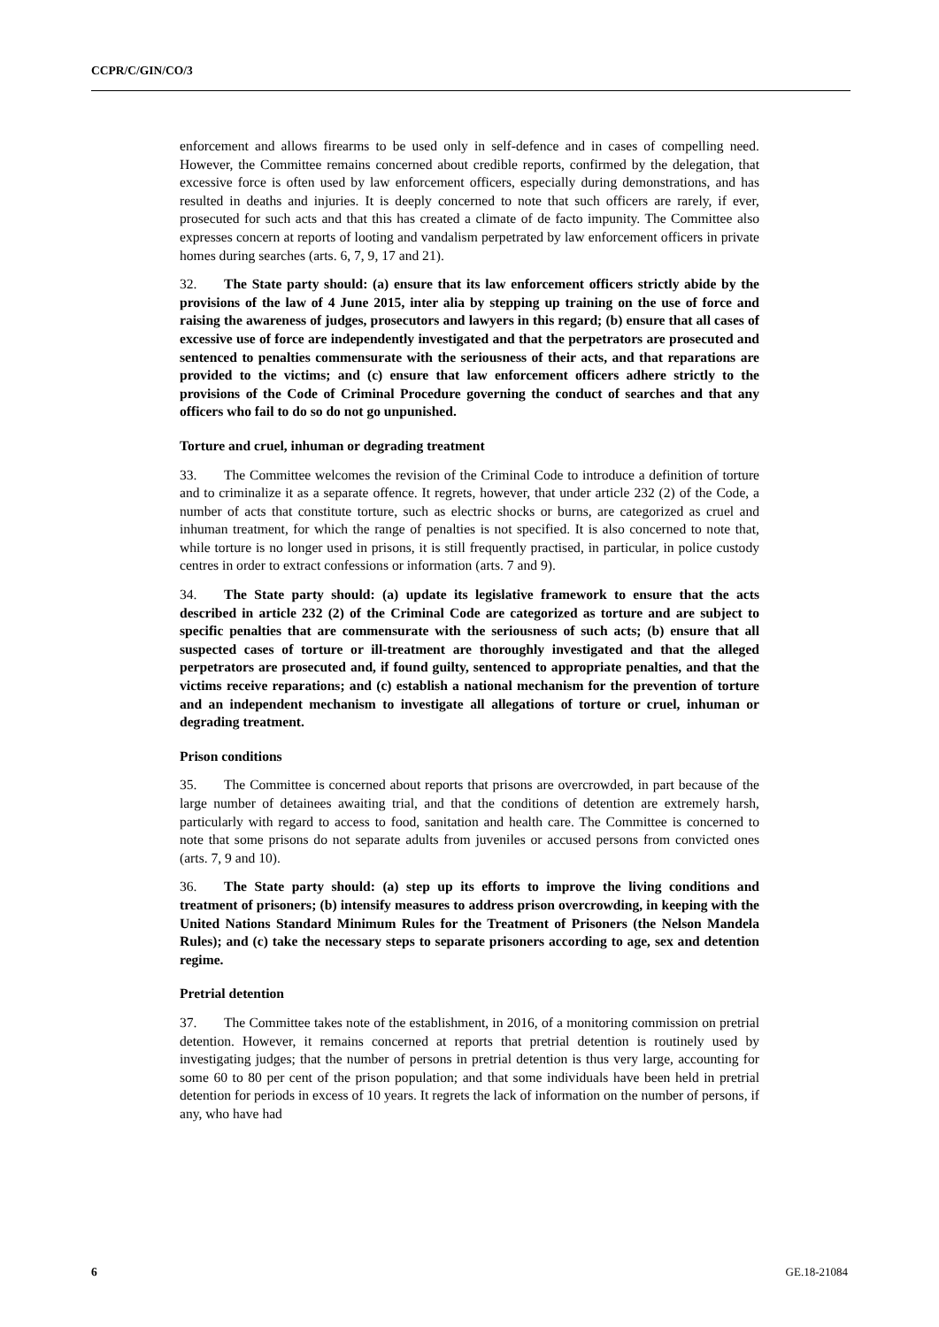CCPR/C/GIN/CO/3
enforcement and allows firearms to be used only in self-defence and in cases of compelling need. However, the Committee remains concerned about credible reports, confirmed by the delegation, that excessive force is often used by law enforcement officers, especially during demonstrations, and has resulted in deaths and injuries. It is deeply concerned to note that such officers are rarely, if ever, prosecuted for such acts and that this has created a climate of de facto impunity. The Committee also expresses concern at reports of looting and vandalism perpetrated by law enforcement officers in private homes during searches (arts. 6, 7, 9, 17 and 21).
32. The State party should: (a) ensure that its law enforcement officers strictly abide by the provisions of the law of 4 June 2015, inter alia by stepping up training on the use of force and raising the awareness of judges, prosecutors and lawyers in this regard; (b) ensure that all cases of excessive use of force are independently investigated and that the perpetrators are prosecuted and sentenced to penalties commensurate with the seriousness of their acts, and that reparations are provided to the victims; and (c) ensure that law enforcement officers adhere strictly to the provisions of the Code of Criminal Procedure governing the conduct of searches and that any officers who fail to do so do not go unpunished.
Torture and cruel, inhuman or degrading treatment
33. The Committee welcomes the revision of the Criminal Code to introduce a definition of torture and to criminalize it as a separate offence. It regrets, however, that under article 232 (2) of the Code, a number of acts that constitute torture, such as electric shocks or burns, are categorized as cruel and inhuman treatment, for which the range of penalties is not specified. It is also concerned to note that, while torture is no longer used in prisons, it is still frequently practised, in particular, in police custody centres in order to extract confessions or information (arts. 7 and 9).
34. The State party should: (a) update its legislative framework to ensure that the acts described in article 232 (2) of the Criminal Code are categorized as torture and are subject to specific penalties that are commensurate with the seriousness of such acts; (b) ensure that all suspected cases of torture or ill-treatment are thoroughly investigated and that the alleged perpetrators are prosecuted and, if found guilty, sentenced to appropriate penalties, and that the victims receive reparations; and (c) establish a national mechanism for the prevention of torture and an independent mechanism to investigate all allegations of torture or cruel, inhuman or degrading treatment.
Prison conditions
35. The Committee is concerned about reports that prisons are overcrowded, in part because of the large number of detainees awaiting trial, and that the conditions of detention are extremely harsh, particularly with regard to access to food, sanitation and health care. The Committee is concerned to note that some prisons do not separate adults from juveniles or accused persons from convicted ones (arts. 7, 9 and 10).
36. The State party should: (a) step up its efforts to improve the living conditions and treatment of prisoners; (b) intensify measures to address prison overcrowding, in keeping with the United Nations Standard Minimum Rules for the Treatment of Prisoners (the Nelson Mandela Rules); and (c) take the necessary steps to separate prisoners according to age, sex and detention regime.
Pretrial detention
37. The Committee takes note of the establishment, in 2016, of a monitoring commission on pretrial detention. However, it remains concerned at reports that pretrial detention is routinely used by investigating judges; that the number of persons in pretrial detention is thus very large, accounting for some 60 to 80 per cent of the prison population; and that some individuals have been held in pretrial detention for periods in excess of 10 years. It regrets the lack of information on the number of persons, if any, who have had
6 GE.18-21084